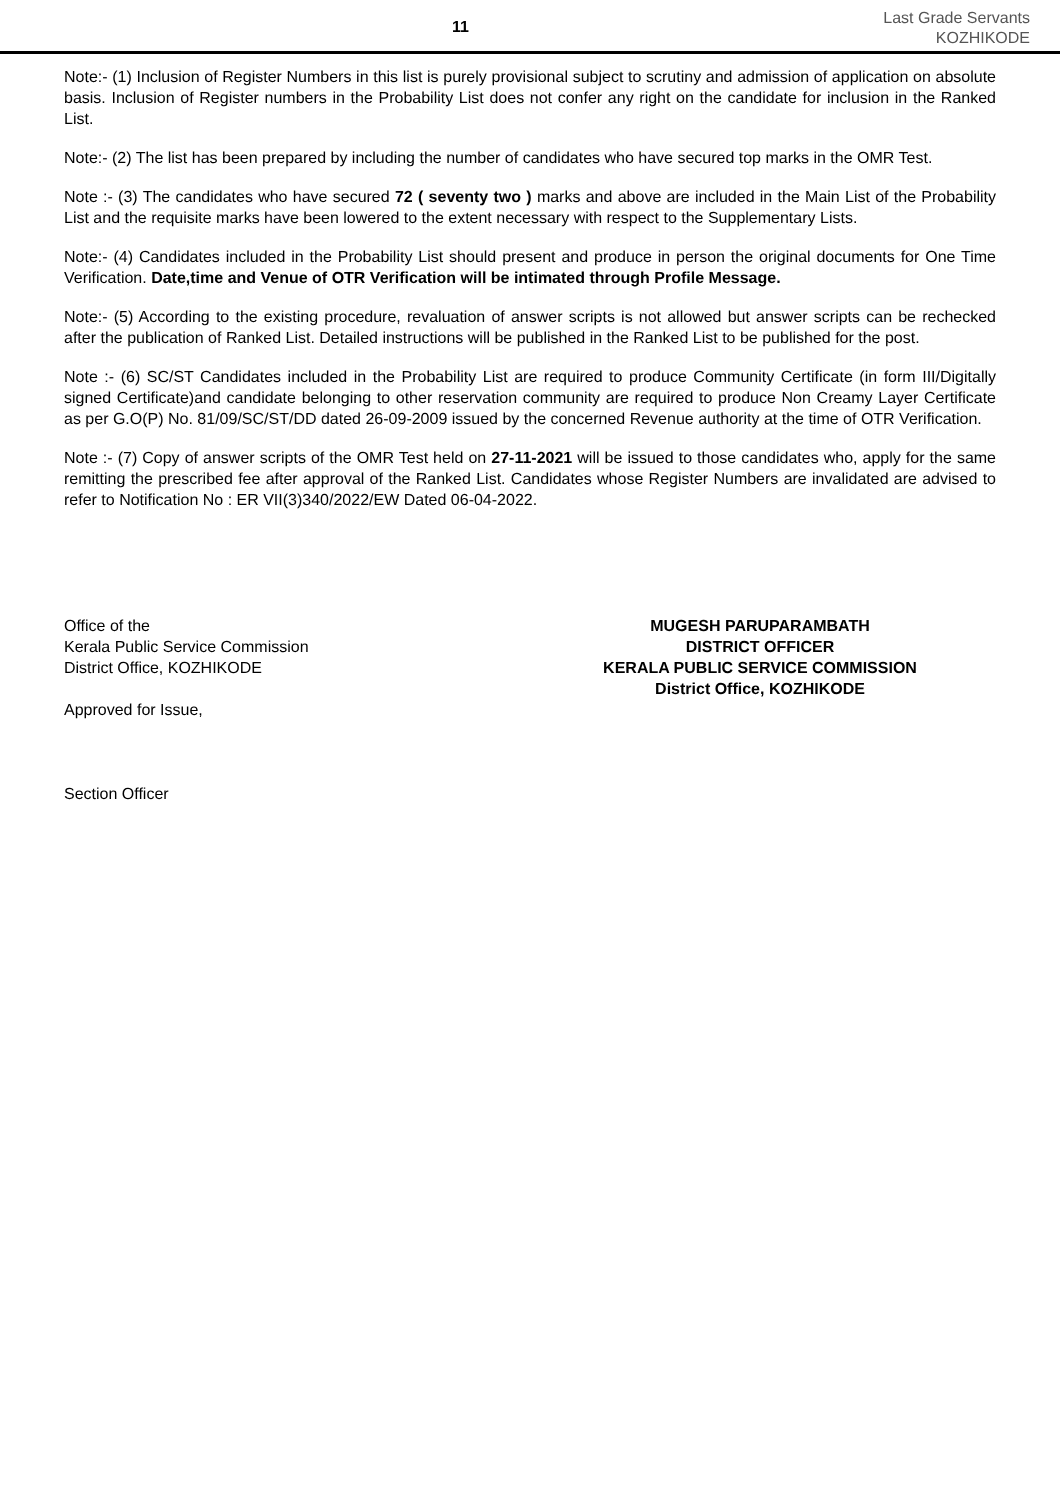11
Last Grade Servants
KOZHIKODE
Note:- (1) Inclusion of Register Numbers in this list is purely provisional subject to scrutiny and admission of application on absolute basis. Inclusion of Register numbers in the Probability List does not confer any right on the candidate for inclusion in the Ranked List.
Note:- (2) The list has been prepared by including the number of candidates who have secured top marks in the OMR Test.
Note :- (3) The candidates who have secured 72 ( seventy two ) marks and above are included in the Main List of the Probability List and the requisite marks have been lowered to the extent necessary with respect to the Supplementary Lists.
Note:- (4) Candidates included in the Probability List should present and produce in person the original documents for One Time Verification. Date,time and Venue of OTR Verification will be intimated through Profile Message.
Note:- (5) According to the existing procedure, revaluation of answer scripts is not allowed but answer scripts can be rechecked after the publication of Ranked List. Detailed instructions will be published in the Ranked List to be published for the post.
Note :- (6) SC/ST Candidates included in the Probability List are required to produce Community Certificate (in form III/Digitally signed Certificate)and candidate belonging to other reservation community are required to produce Non Creamy Layer Certificate as per G.O(P) No. 81/09/SC/ST/DD dated 26-09-2009 issued by the concerned Revenue authority at the time of OTR Verification.
Note :- (7) Copy of answer scripts of the OMR Test held on 27-11-2021 will be issued to those candidates who, apply for the same remitting the prescribed fee after approval of the Ranked List. Candidates whose Register Numbers are invalidated are advised to refer to Notification No : ER VII(3)340/2022/EW Dated 06-04-2022.
Office of the
Kerala Public Service Commission
District Office, KOZHIKODE
Approved for Issue,
Section Officer
MUGESH PARUPARAMBATH
DISTRICT OFFICER
KERALA PUBLIC SERVICE COMMISSION
District Office, KOZHIKODE